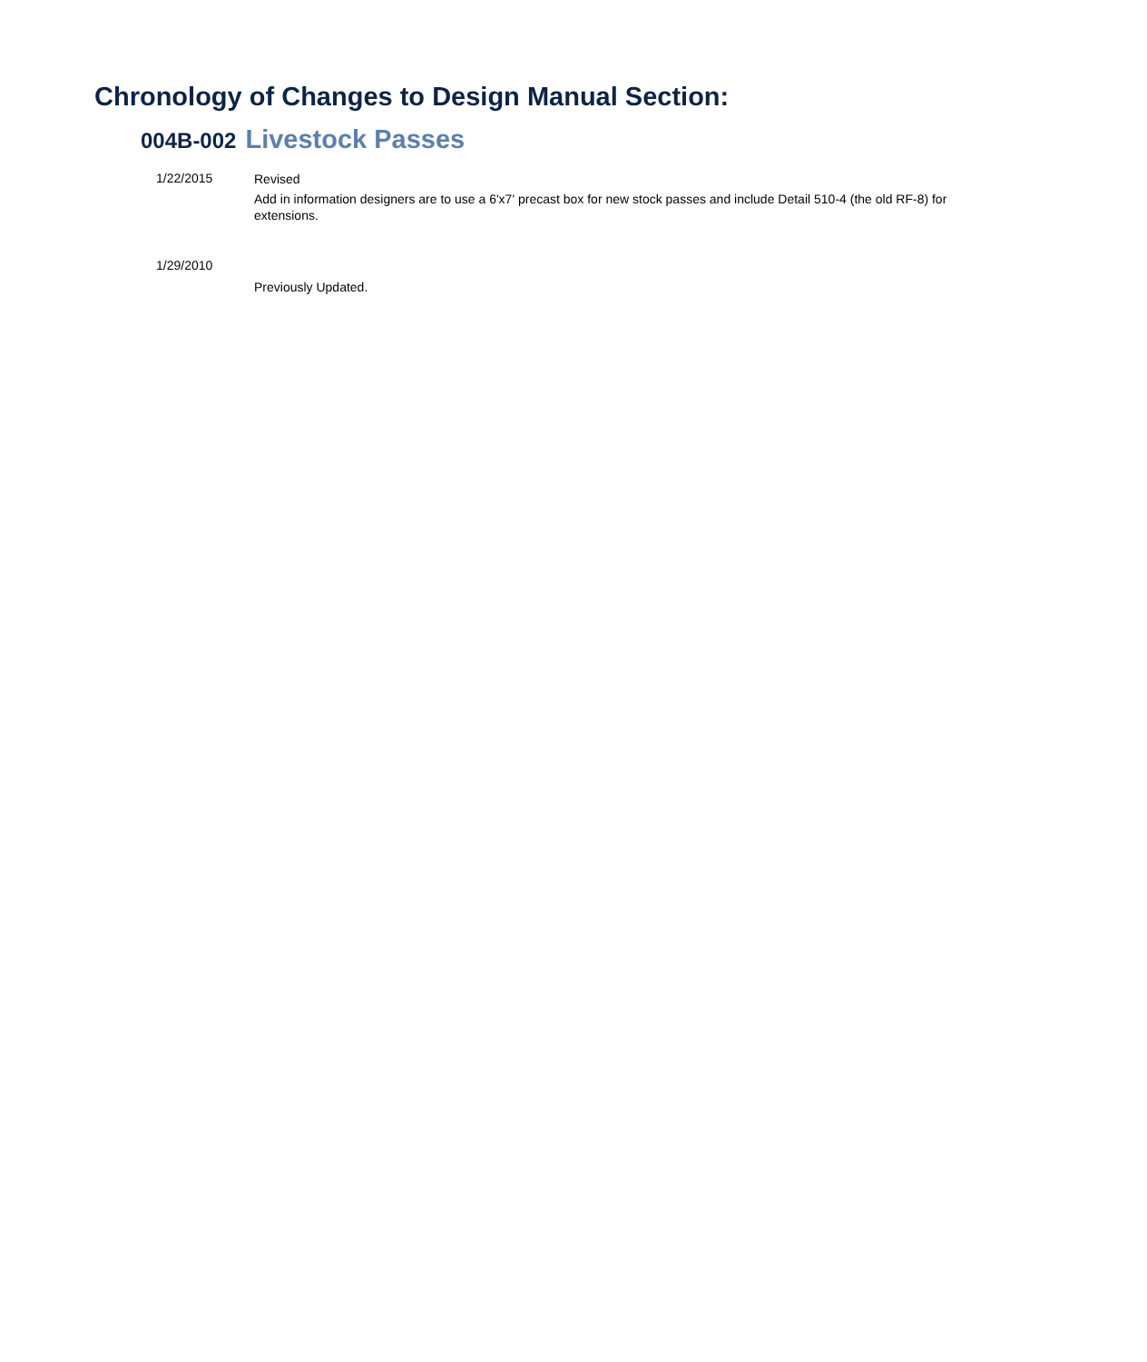Chronology of Changes to Design Manual Section:
004B-002 Livestock Passes
1/22/2015
Revised
Add in information designers are to use a 6'x7' precast box for new stock passes and include Detail 510-4 (the old RF-8) for extensions.
1/29/2010
Previously Updated.